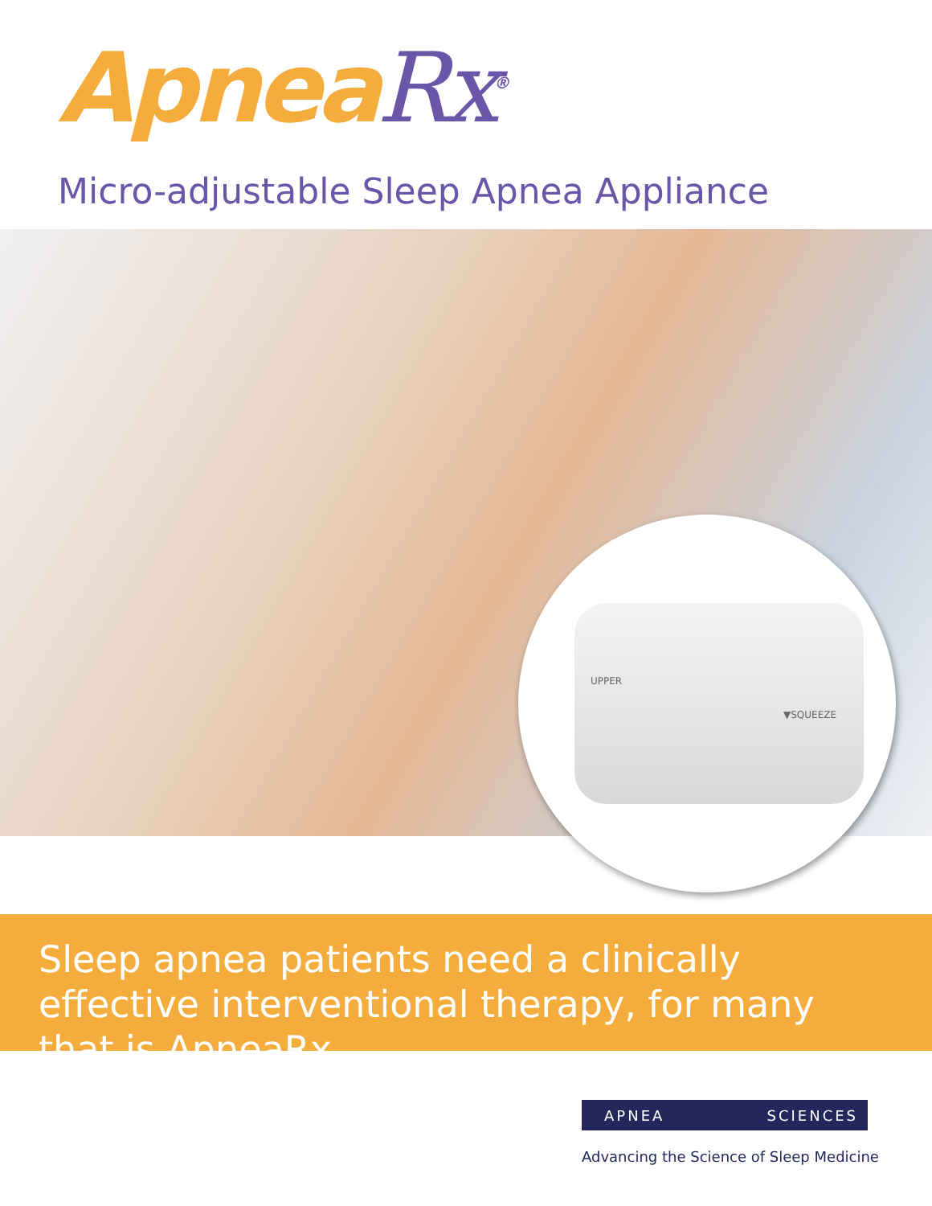ApneaRx<sup>®</sup>
Micro-adjustable Sleep Apnea Appliance
UPPER
▼SQUEEZE
Sleep apnea patients need a clinically effective interventional therapy, for many that is ApneaRx
APNEA SCIENCES
Advancing the Science of Sleep Medicine